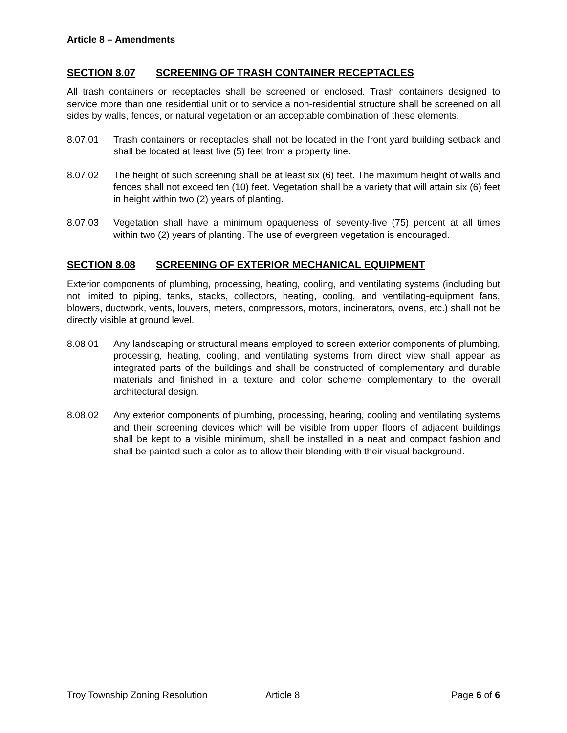Article 8 – Amendments
SECTION 8.07 SCREENING OF TRASH CONTAINER RECEPTACLES
All trash containers or receptacles shall be screened or enclosed. Trash containers designed to service more than one residential unit or to service a non-residential structure shall be screened on all sides by walls, fences, or natural vegetation or an acceptable combination of these elements.
8.07.01 Trash containers or receptacles shall not be located in the front yard building setback and shall be located at least five (5) feet from a property line.
8.07.02 The height of such screening shall be at least six (6) feet. The maximum height of walls and fences shall not exceed ten (10) feet. Vegetation shall be a variety that will attain six (6) feet in height within two (2) years of planting.
8.07.03 Vegetation shall have a minimum opaqueness of seventy-five (75) percent at all times within two (2) years of planting. The use of evergreen vegetation is encouraged.
SECTION 8.08 SCREENING OF EXTERIOR MECHANICAL EQUIPMENT
Exterior components of plumbing, processing, heating, cooling, and ventilating systems (including but not limited to piping, tanks, stacks, collectors, heating, cooling, and ventilating-equipment fans, blowers, ductwork, vents, louvers, meters, compressors, motors, incinerators, ovens, etc.) shall not be directly visible at ground level.
8.08.01 Any landscaping or structural means employed to screen exterior components of plumbing, processing, heating, cooling, and ventilating systems from direct view shall appear as integrated parts of the buildings and shall be constructed of complementary and durable materials and finished in a texture and color scheme complementary to the overall architectural design.
8.08.02 Any exterior components of plumbing, processing, hearing, cooling and ventilating systems and their screening devices which will be visible from upper floors of adjacent buildings shall be kept to a visible minimum, shall be installed in a neat and compact fashion and shall be painted such a color as to allow their blending with their visual background.
Troy Township Zoning Resolution Article 8 Page 6 of 6